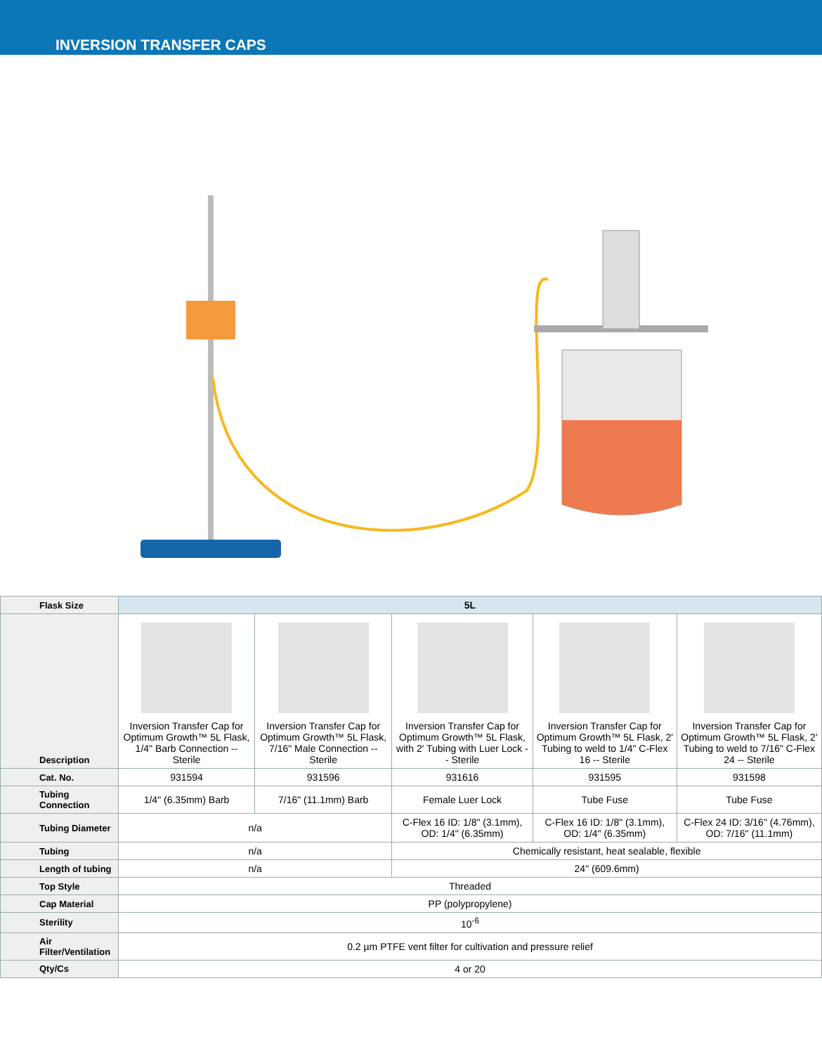INVERSION TRANSFER CAPS
| Flask Size | 5L | | | | |
| --- | --- | --- | --- | --- | --- |
| Description | Inversion Transfer Cap for Optimum Growth™ 5L Flask, 1/4" Barb Connection -- Sterile | Inversion Transfer Cap for Optimum Growth™ 5L Flask, 7/16" Male Connection -- Sterile | Inversion Transfer Cap for Optimum Growth™ 5L Flask, with 2′ Tubing with Luer Lock -- Sterile | Inversion Transfer Cap for Optimum Growth™ 5L Flask, 2' Tubing to weld to 1/4" C-Flex 16 -- Sterile | Inversion Transfer Cap for Optimum Growth™ 5L Flask, 2' Tubing to weld to 7/16" C-Flex 24 -- Sterile |
| Cat. No. | 931594 | 931596 | 931616 | 931595 | 931598 |
| Tubing Connection | 1/4" (6.35mm) Barb | 7/16" (11.1mm) Barb | Female Luer Lock | Tube Fuse | Tube Fuse |
| Tubing Diameter | n/a | | C-Flex 16 ID: 1/8" (3.1mm), OD: 1/4" (6.35mm) | C-Flex 16 ID: 1/8" (3.1mm), OD: 1/4" (6.35mm) | C-Flex 24 ID: 3/16" (4.76mm), OD: 7/16" (11.1mm) |
| Tubing | n/a | | Chemically resistant, heat sealable, flexible | | |
| Length of tubing | n/a | | 24" (609.6mm) | | |
| Top Style | Threaded | | | | |
| Cap Material | PP (polypropylene) | | | | |
| Sterility | 10<sup>-6</sup> | | | | |
| Air Filter/Ventilation | 0.2 µm PTFE vent filter for cultivation and pressure relief | | | | |
| Qty/Cs | 4 or 20 | | | | |